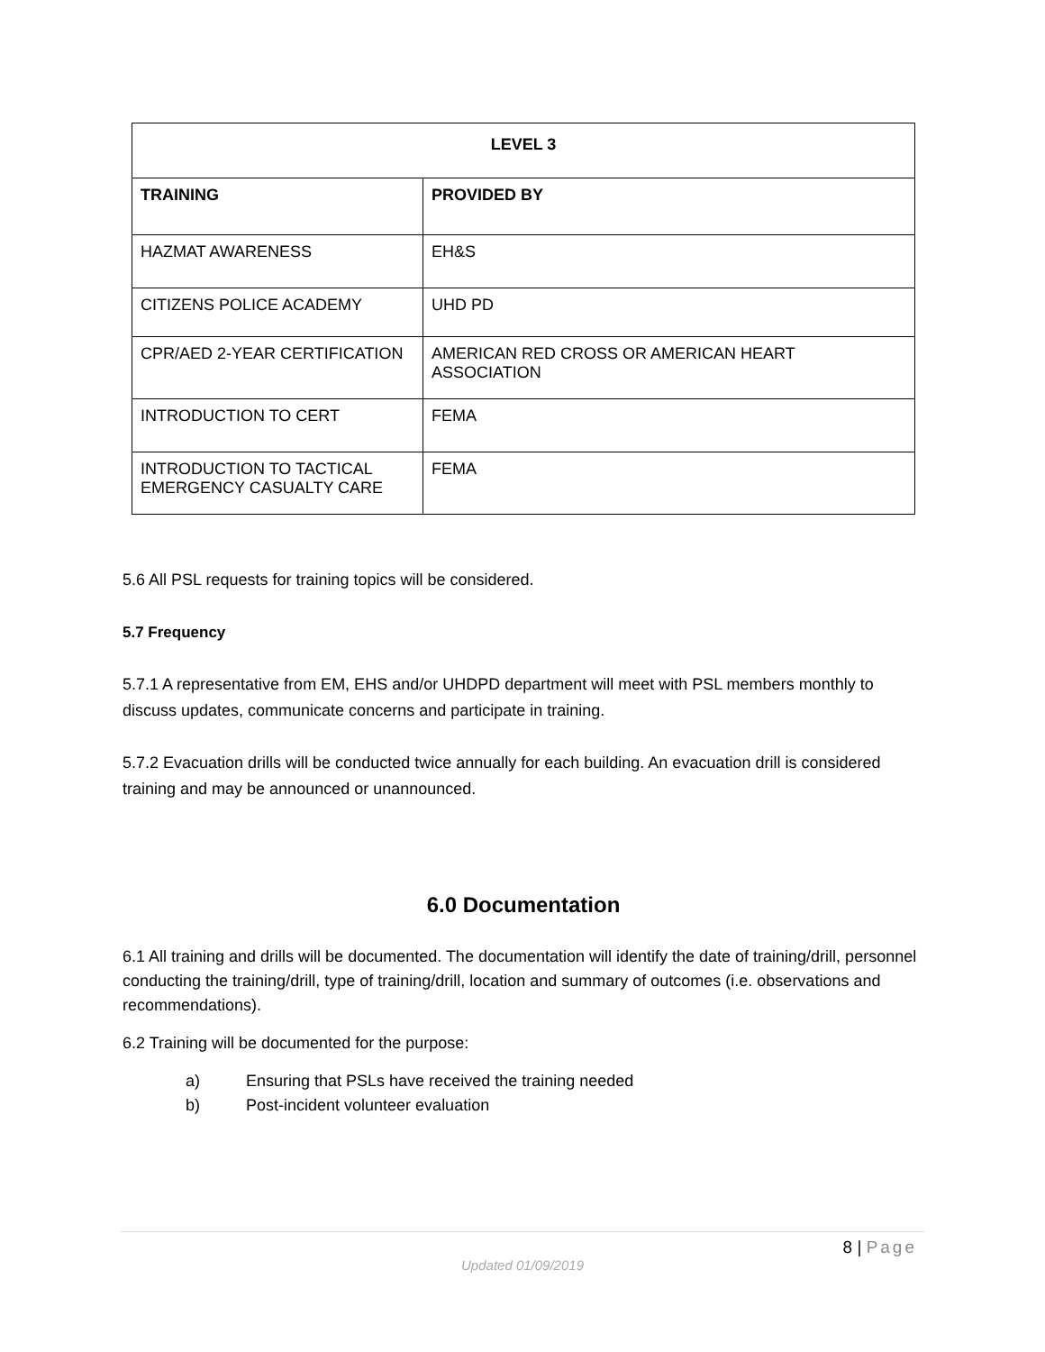| LEVEL 3 | |
| --- | --- |
| TRAINING | PROVIDED BY |
| HAZMAT AWARENESS | EH&S |
| CITIZENS POLICE ACADEMY | UHD PD |
| CPR/AED 2-YEAR CERTIFICATION | AMERICAN RED CROSS OR AMERICAN HEART ASSOCIATION |
| INTRODUCTION TO CERT | FEMA |
| INTRODUCTION TO TACTICAL EMERGENCY CASUALTY CARE | FEMA |
5.6 All PSL requests for training topics will be considered.
5.7 Frequency
5.7.1 A representative from EM, EHS and/or UHDPD department will meet with PSL members monthly to discuss updates, communicate concerns and participate in training.
5.7.2 Evacuation drills will be conducted twice annually for each building. An evacuation drill is considered training and may be announced or unannounced.
6.0 Documentation
6.1 All training and drills will be documented. The documentation will identify the date of training/drill, personnel conducting the training/drill, type of training/drill, location and summary of outcomes (i.e. observations and recommendations).
6.2 Training will be documented for the purpose:
a) Ensuring that PSLs have received the training needed
b) Post-incident volunteer evaluation
8 | Page
Updated 01/09/2019